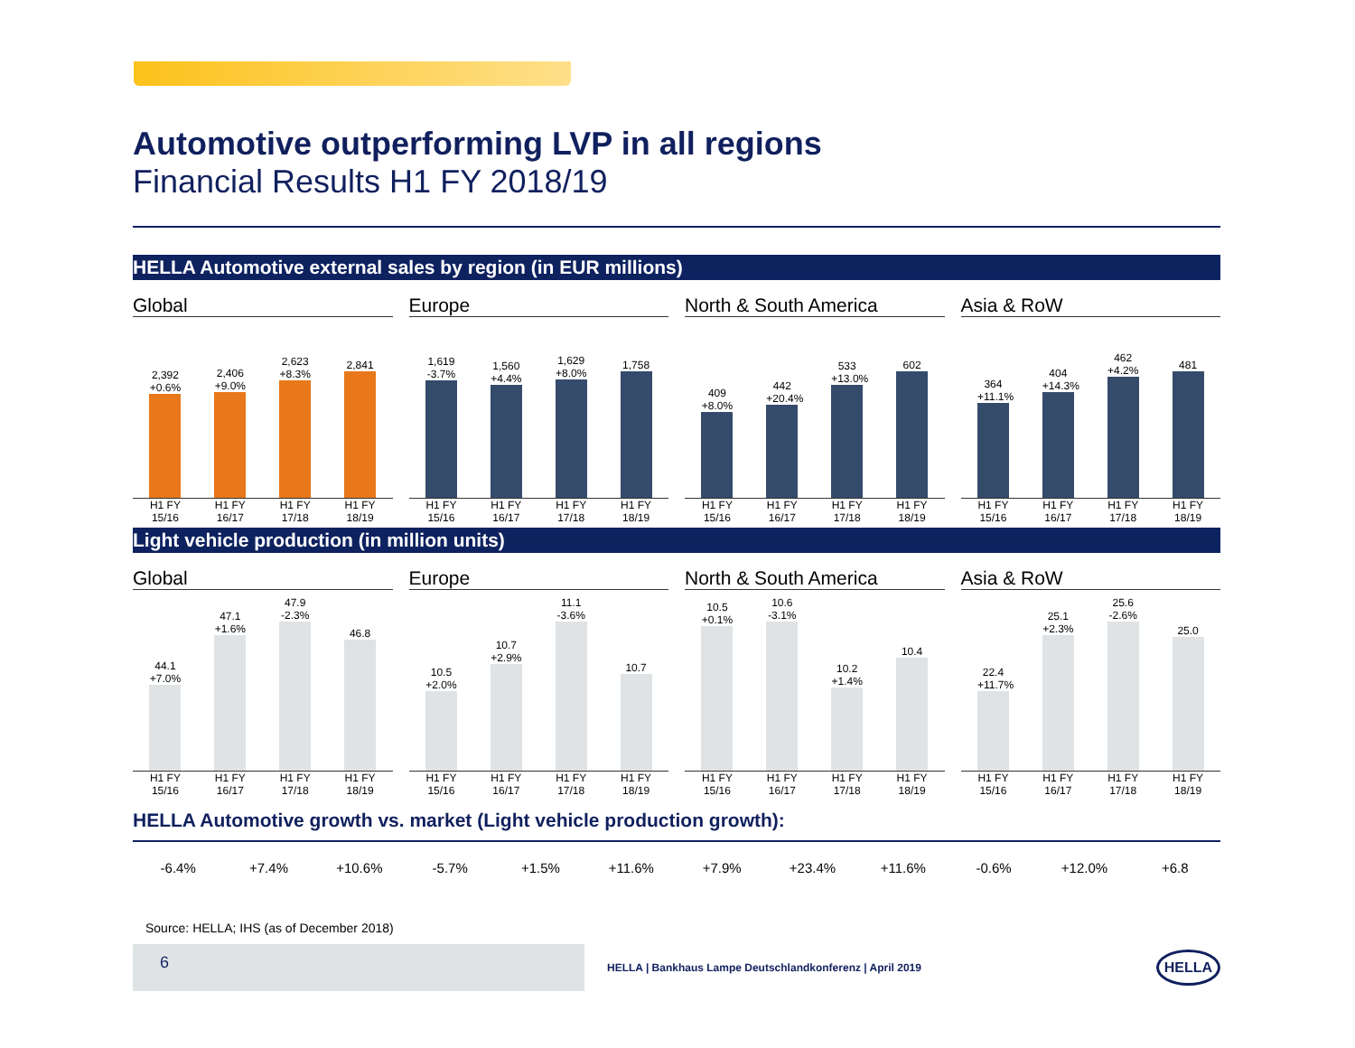Automotive outperforming LVP in all regions
Financial Results H1 FY 2018/19
HELLA Automotive external sales by region (in EUR millions)
Global
2,392 +0.6%
2,406 +9.0%
2,623 +8.3%
2,841
H1 FY
15/16 H1 FY
16/17 H1 FY
17/18 H1 FY
18/19
Europe
1,619 -3.7%
1,560 +4.4%
1,629 +8.0%
1,758
H1 FY
15/16 H1 FY
16/17 H1 FY
17/18 H1 FY
18/19
North & South America
409 +8.0%
442 +20.4%
533 +13.0%
602
H1 FY
15/16 H1 FY
16/17 H1 FY
17/18 H1 FY
18/19
Asia & RoW
364 +11.1%
404 +14.3%
462 +4.2%
481
H1 FY
15/16 H1 FY
16/17 H1 FY
17/18 H1 FY
18/19
Light vehicle production (in million units)
Global
44.1 +7.0%
47.1 +1.6%
47.9 -2.3%
46.8
H1 FY
15/16 H1 FY
16/17 H1 FY
17/18 H1 FY
18/19
Europe
10.5 +2.0%
10.7 +2.9%
11.1 -3.6%
10.7
H1 FY
15/16 H1 FY
16/17 H1 FY
17/18 H1 FY
18/19
North & South America
10.5 +0.1%
10.6 -3.1%
10.2 +1.4%
10.4
H1 FY
15/16 H1 FY
16/17 H1 FY
17/18 H1 FY
18/19
Asia & RoW
22.4 +11.7%
25.1 +2.3%
25.6 -2.6%
25.0
H1 FY
15/16 H1 FY
16/17 H1 FY
17/18 H1 FY
18/19
HELLA Automotive growth vs. market (Light vehicle production growth):
-6.4% +7.4% +10.6% -5.7% +1.5% +11.6% +7.9% +23.4% +11.6% -0.6% +12.0% +6.8
Source: HELLA; IHS (as of December 2018)
6
HELLA | Bankhaus Lampe Deutschlandkonferenz | April 2019
HELLA